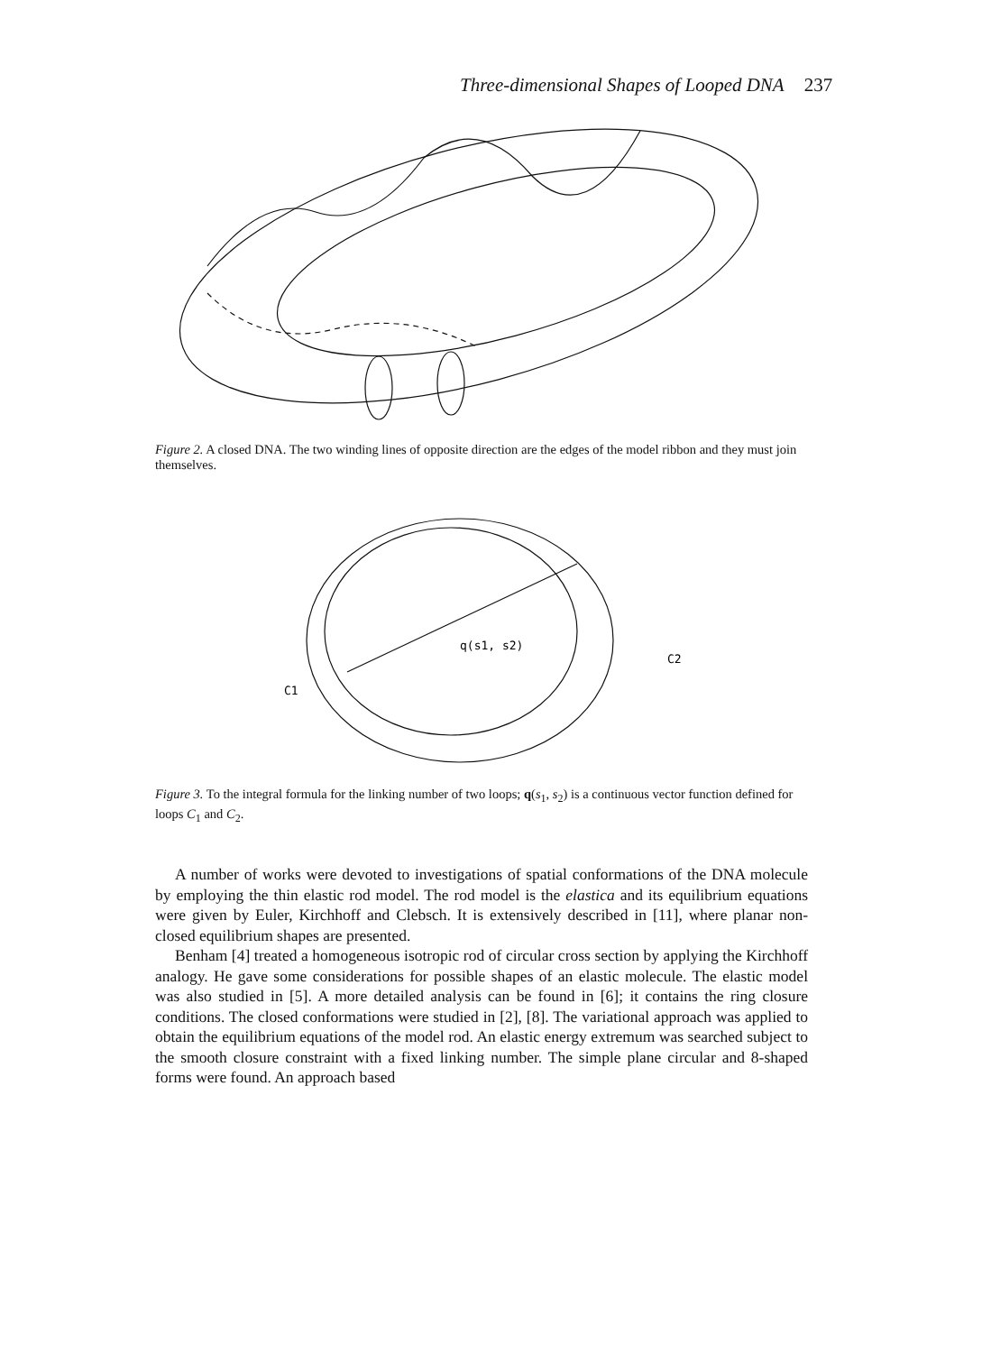Three-dimensional Shapes of Looped DNA 237
Figure 2. A closed DNA. The two winding lines of opposite direction are the edges of the model ribbon and they must join themselves.
q(s1, s2)
C1
C2
Figure 3. To the integral formula for the linking number of two loops; q(s<sub>1</sub>, s<sub>2</sub>) is a continuous vector function defined for loops C<sub>1</sub> and C<sub>2</sub>.
A number of works were devoted to investigations of spatial conformations of the DNA molecule by employing the thin elastic rod model. The rod model is the elastica and its equilibrium equations were given by Euler, Kirchhoff and Clebsch. It is extensively described in [11], where planar non-closed equilibrium shapes are presented.
Benham [4] treated a homogeneous isotropic rod of circular cross section by applying the Kirchhoff analogy. He gave some considerations for possible shapes of an elastic molecule. The elastic model was also studied in [5]. A more detailed analysis can be found in [6]; it contains the ring closure conditions. The closed conformations were studied in [2], [8]. The variational approach was applied to obtain the equilibrium equations of the model rod. An elastic energy extremum was searched subject to the smooth closure constraint with a fixed linking number. The simple plane circular and 8-shaped forms were found. An approach based